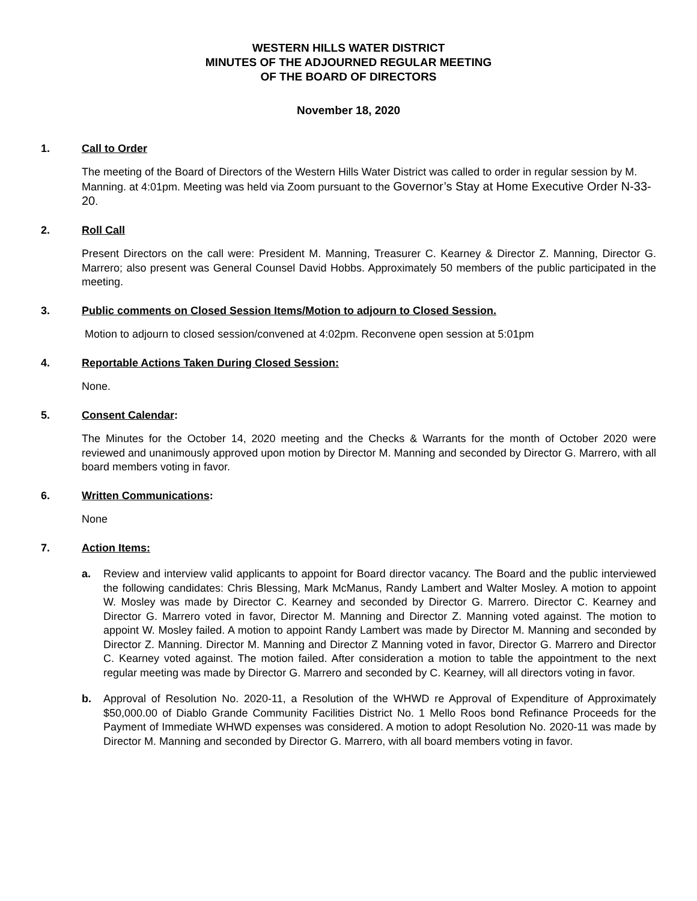WESTERN HILLS WATER DISTRICT
MINUTES OF THE ADJOURNED REGULAR MEETING
OF THE BOARD OF DIRECTORS
November 18, 2020
1. Call to Order
The meeting of the Board of Directors of the Western Hills Water District was called to order in regular session by M. Manning. at 4:01pm. Meeting was held via Zoom pursuant to the Governor’s Stay at Home Executive Order N-33-20.
2. Roll Call
Present Directors on the call were: President M. Manning, Treasurer C. Kearney & Director Z. Manning, Director G. Marrero; also present was General Counsel David Hobbs. Approximately 50 members of the public participated in the meeting.
3. Public comments on Closed Session Items/Motion to adjourn to Closed Session.
Motion to adjourn to closed session/convened at 4:02pm. Reconvene open session at 5:01pm
4. Reportable Actions Taken During Closed Session:
None.
5. Consent Calendar:
The Minutes for the October 14, 2020 meeting and the Checks & Warrants for the month of October 2020 were reviewed and unanimously approved upon motion by Director M. Manning and seconded by Director G. Marrero, with all board members voting in favor.
6. Written Communications:
None
7. Action Items:
a. Review and interview valid applicants to appoint for Board director vacancy. The Board and the public interviewed the following candidates: Chris Blessing, Mark McManus, Randy Lambert and Walter Mosley. A motion to appoint W. Mosley was made by Director C. Kearney and seconded by Director G. Marrero. Director C. Kearney and Director G. Marrero voted in favor, Director M. Manning and Director Z. Manning voted against. The motion to appoint W. Mosley failed. A motion to appoint Randy Lambert was made by Director M. Manning and seconded by Director Z. Manning. Director M. Manning and Director Z Manning voted in favor, Director G. Marrero and Director C. Kearney voted against. The motion failed. After consideration a motion to table the appointment to the next regular meeting was made by Director G. Marrero and seconded by C. Kearney, will all directors voting in favor.
b. Approval of Resolution No. 2020-11, a Resolution of the WHWD re Approval of Expenditure of Approximately $50,000.00 of Diablo Grande Community Facilities District No. 1 Mello Roos bond Refinance Proceeds for the Payment of Immediate WHWD expenses was considered. A motion to adopt Resolution No. 2020-11 was made by Director M. Manning and seconded by Director G. Marrero, with all board members voting in favor.